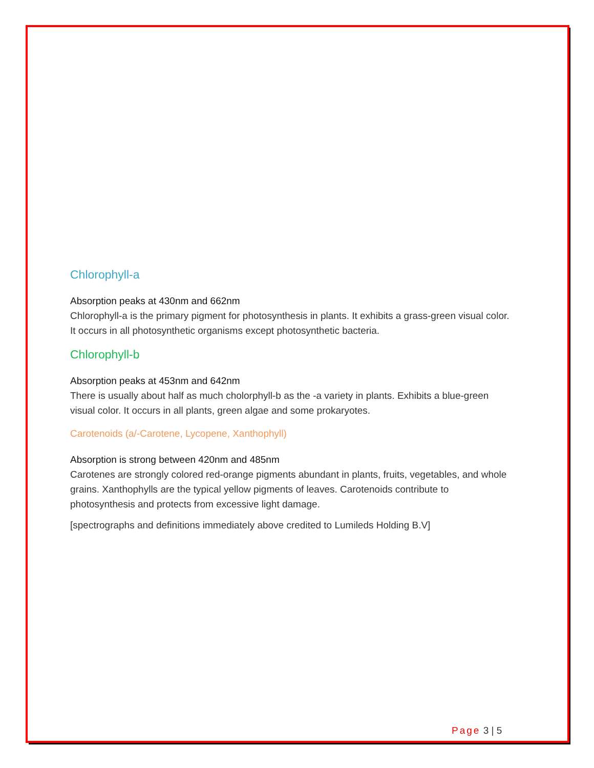Chlorophyll-a
Absorption peaks at 430nm and 662nm
Chlorophyll-a is the primary pigment for photosynthesis in plants. It exhibits a grass-green visual color. It occurs in all photosynthetic organisms except photosynthetic bacteria.
Chlorophyll-b
Absorption peaks at 453nm and 642nm
There is usually about half as much cholorphyll-b as the -a variety in plants. Exhibits a blue-green visual color. It occurs in all plants, green algae and some prokaryotes.
Carotenoids (a/-Carotene, Lycopene, Xanthophyll)
Absorption is strong between 420nm and 485nm
Carotenes are strongly colored red-orange pigments abundant in plants, fruits, vegetables, and whole grains. Xanthophylls are the typical yellow pigments of leaves. Carotenoids contribute to photosynthesis and protects from excessive light damage.
[spectrographs and definitions immediately above credited to Lumileds Holding B.V]
Page 3 | 5